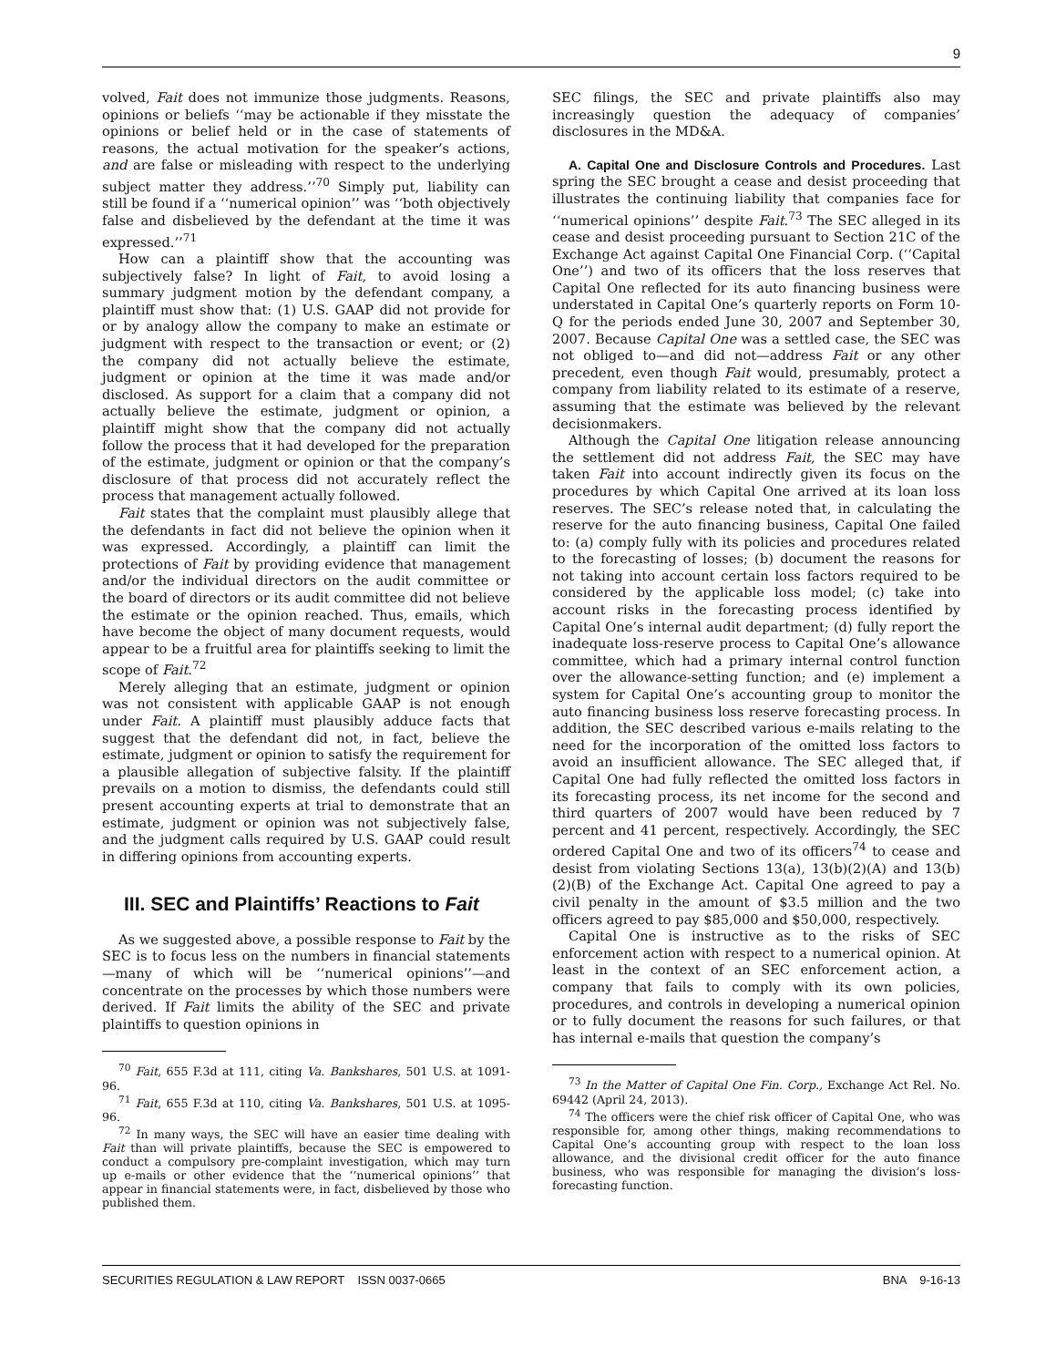9
volved, Fait does not immunize those judgments. Reasons, opinions or beliefs ‘‘may be actionable if they misstate the opinions or belief held or in the case of statements of reasons, the actual motivation for the speaker’s actions, and are false or misleading with respect to the underlying subject matter they address.’’<sup>70</sup> Simply put, liability can still be found if a ‘‘numerical opinion’’ was ‘‘both objectively false and disbelieved by the defendant at the time it was expressed.’’<sup>71</sup>
How can a plaintiff show that the accounting was subjectively false? In light of Fait, to avoid losing a summary judgment motion by the defendant company, a plaintiff must show that: (1) U.S. GAAP did not provide for or by analogy allow the company to make an estimate or judgment with respect to the transaction or event; or (2) the company did not actually believe the estimate, judgment or opinion at the time it was made and/or disclosed. As support for a claim that a company did not actually believe the estimate, judgment or opinion, a plaintiff might show that the company did not actually follow the process that it had developed for the preparation of the estimate, judgment or opinion or that the company’s disclosure of that process did not accurately reflect the process that management actually followed.
Fait states that the complaint must plausibly allege that the defendants in fact did not believe the opinion when it was expressed. Accordingly, a plaintiff can limit the protections of Fait by providing evidence that management and/or the individual directors on the audit committee or the board of directors or its audit committee did not believe the estimate or the opinion reached. Thus, emails, which have become the object of many document requests, would appear to be a fruitful area for plaintiffs seeking to limit the scope of Fait.<sup>72</sup>
Merely alleging that an estimate, judgment or opinion was not consistent with applicable GAAP is not enough under Fait. A plaintiff must plausibly adduce facts that suggest that the defendant did not, in fact, believe the estimate, judgment or opinion to satisfy the requirement for a plausible allegation of subjective falsity. If the plaintiff prevails on a motion to dismiss, the defendants could still present accounting experts at trial to demonstrate that an estimate, judgment or opinion was not subjectively false, and the judgment calls required by U.S. GAAP could result in differing opinions from accounting experts.
III. SEC and Plaintiffs’ Reactions to Fait
As we suggested above, a possible response to Fait by the SEC is to focus less on the numbers in financial statements—many of which will be ‘‘numerical opinions’’—and concentrate on the processes by which those numbers were derived. If Fait limits the ability of the SEC and private plaintiffs to question opinions in
<sup>70</sup> Fait, 655 F.3d at 111, citing Va. Bankshares, 501 U.S. at 1091-96.
<sup>71</sup> Fait, 655 F.3d at 110, citing Va. Bankshares, 501 U.S. at 1095-96.
<sup>72</sup> In many ways, the SEC will have an easier time dealing with Fait than will private plaintiffs, because the SEC is empowered to conduct a compulsory pre-complaint investigation, which may turn up e-mails or other evidence that the ‘‘numerical opinions’’ that appear in financial statements were, in fact, disbelieved by those who published them.
SEC filings, the SEC and private plaintiffs also may increasingly question the adequacy of companies’ disclosures in the MD&A.
A. Capital One and Disclosure Controls and Procedures. Last spring the SEC brought a cease and desist proceeding that illustrates the continuing liability that companies face for ‘‘numerical opinions’’ despite Fait.<sup>73</sup> The SEC alleged in its cease and desist proceeding pursuant to Section 21C of the Exchange Act against Capital One Financial Corp. (‘‘Capital One’’) and two of its officers that the loss reserves that Capital One reflected for its auto financing business were understated in Capital One’s quarterly reports on Form 10-Q for the periods ended June 30, 2007 and September 30, 2007. Because Capital One was a settled case, the SEC was not obliged to—and did not—address Fait or any other precedent, even though Fait would, presumably, protect a company from liability related to its estimate of a reserve, assuming that the estimate was believed by the relevant decisionmakers.
Although the Capital One litigation release announcing the settlement did not address Fait, the SEC may have taken Fait into account indirectly given its focus on the procedures by which Capital One arrived at its loan loss reserves. The SEC’s release noted that, in calculating the reserve for the auto financing business, Capital One failed to: (a) comply fully with its policies and procedures related to the forecasting of losses; (b) document the reasons for not taking into account certain loss factors required to be considered by the applicable loss model; (c) take into account risks in the forecasting process identified by Capital One’s internal audit department; (d) fully report the inadequate loss-reserve process to Capital One’s allowance committee, which had a primary internal control function over the allowance-setting function; and (e) implement a system for Capital One’s accounting group to monitor the auto financing business loss reserve forecasting process. In addition, the SEC described various e-mails relating to the need for the incorporation of the omitted loss factors to avoid an insufficient allowance. The SEC alleged that, if Capital One had fully reflected the omitted loss factors in its forecasting process, its net income for the second and third quarters of 2007 would have been reduced by 7 percent and 41 percent, respectively. Accordingly, the SEC ordered Capital One and two of its officers<sup>74</sup> to cease and desist from violating Sections 13(a), 13(b)(2)(A) and 13(b)(2)(B) of the Exchange Act. Capital One agreed to pay a civil penalty in the amount of $3.5 million and the two officers agreed to pay $85,000 and $50,000, respectively.
Capital One is instructive as to the risks of SEC enforcement action with respect to a numerical opinion. At least in the context of an SEC enforcement action, a company that fails to comply with its own policies, procedures, and controls in developing a numerical opinion or to fully document the reasons for such failures, or that has internal e-mails that question the company’s
<sup>73</sup> In the Matter of Capital One Fin. Corp., Exchange Act Rel. No. 69442 (April 24, 2013).
<sup>74</sup> The officers were the chief risk officer of Capital One, who was responsible for, among other things, making recommendations to Capital One’s accounting group with respect to the loan loss allowance, and the divisional credit officer for the auto finance business, who was responsible for managing the division’s loss-forecasting function.
SECURITIES REGULATION & LAW REPORT ISSN 0037-0665 BNA 9-16-13